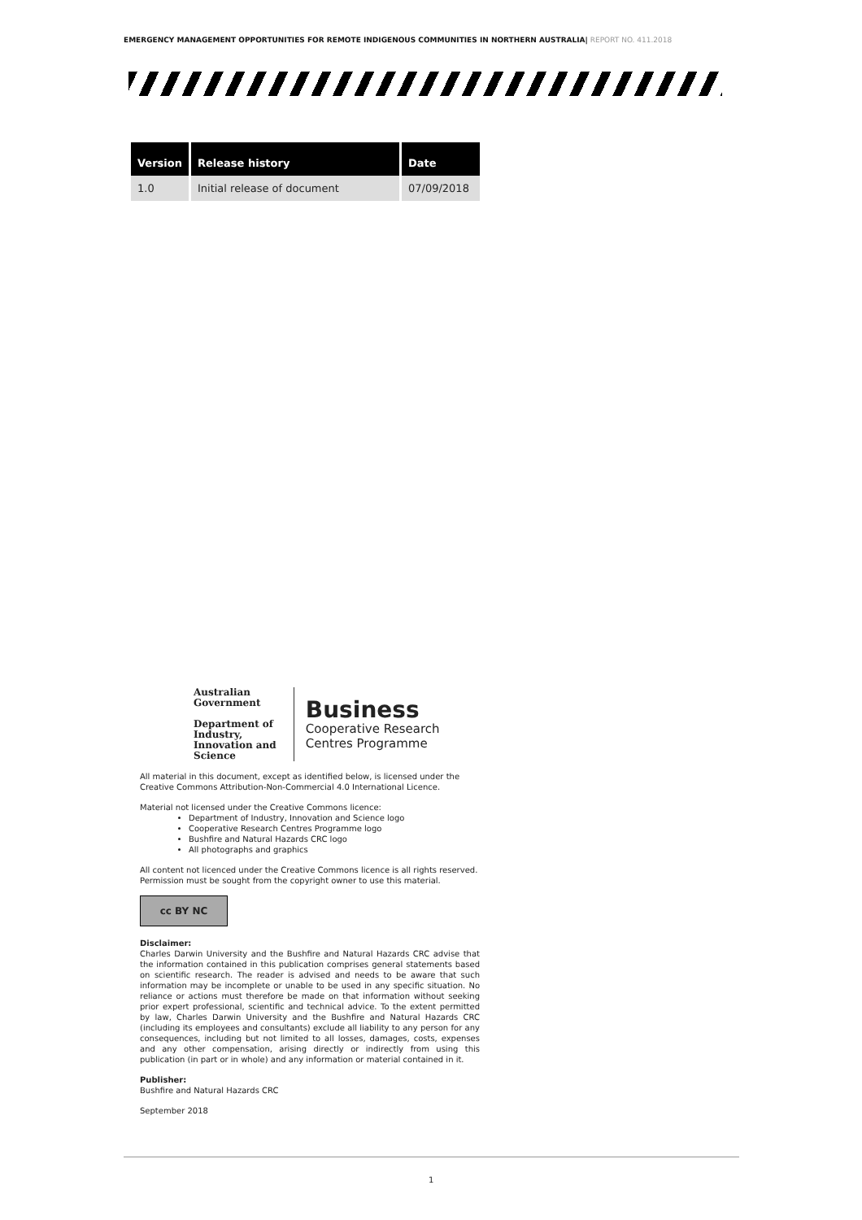EMERGENCY MANAGEMENT OPPORTUNITIES FOR REMOTE INDIGENOUS COMMUNITIES IN NORTHERN AUSTRALIA| REPORT NO. 411.2018
| Version | Release history | Date |
| --- | --- | --- |
| 1.0 | Initial release of document | 07/09/2018 |
Australian Government
Department of Industry,
Innovation and Science
Business
Cooperative Research Centres Programme
All material in this document, except as identified below, is licensed under the Creative Commons Attribution-Non-Commercial 4.0 International Licence.
Material not licensed under the Creative Commons licence:
Department of Industry, Innovation and Science logo
Cooperative Research Centres Programme logo
Bushfire and Natural Hazards CRC logo
All photographs and graphics
All content not licenced under the Creative Commons licence is all rights reserved. Permission must be sought from the copyright owner to use this material.
cc BY NC
Disclaimer:
Charles Darwin University and the Bushfire and Natural Hazards CRC advise that the information contained in this publication comprises general statements based on scientific research. The reader is advised and needs to be aware that such information may be incomplete or unable to be used in any specific situation. No reliance or actions must therefore be made on that information without seeking prior expert professional, scientific and technical advice. To the extent permitted by law, Charles Darwin University and the Bushfire and Natural Hazards CRC (including its employees and consultants) exclude all liability to any person for any consequences, including but not limited to all losses, damages, costs, expenses and any other compensation, arising directly or indirectly from using this publication (in part or in whole) and any information or material contained in it.
Publisher:
Bushfire and Natural Hazards CRC
September 2018
1